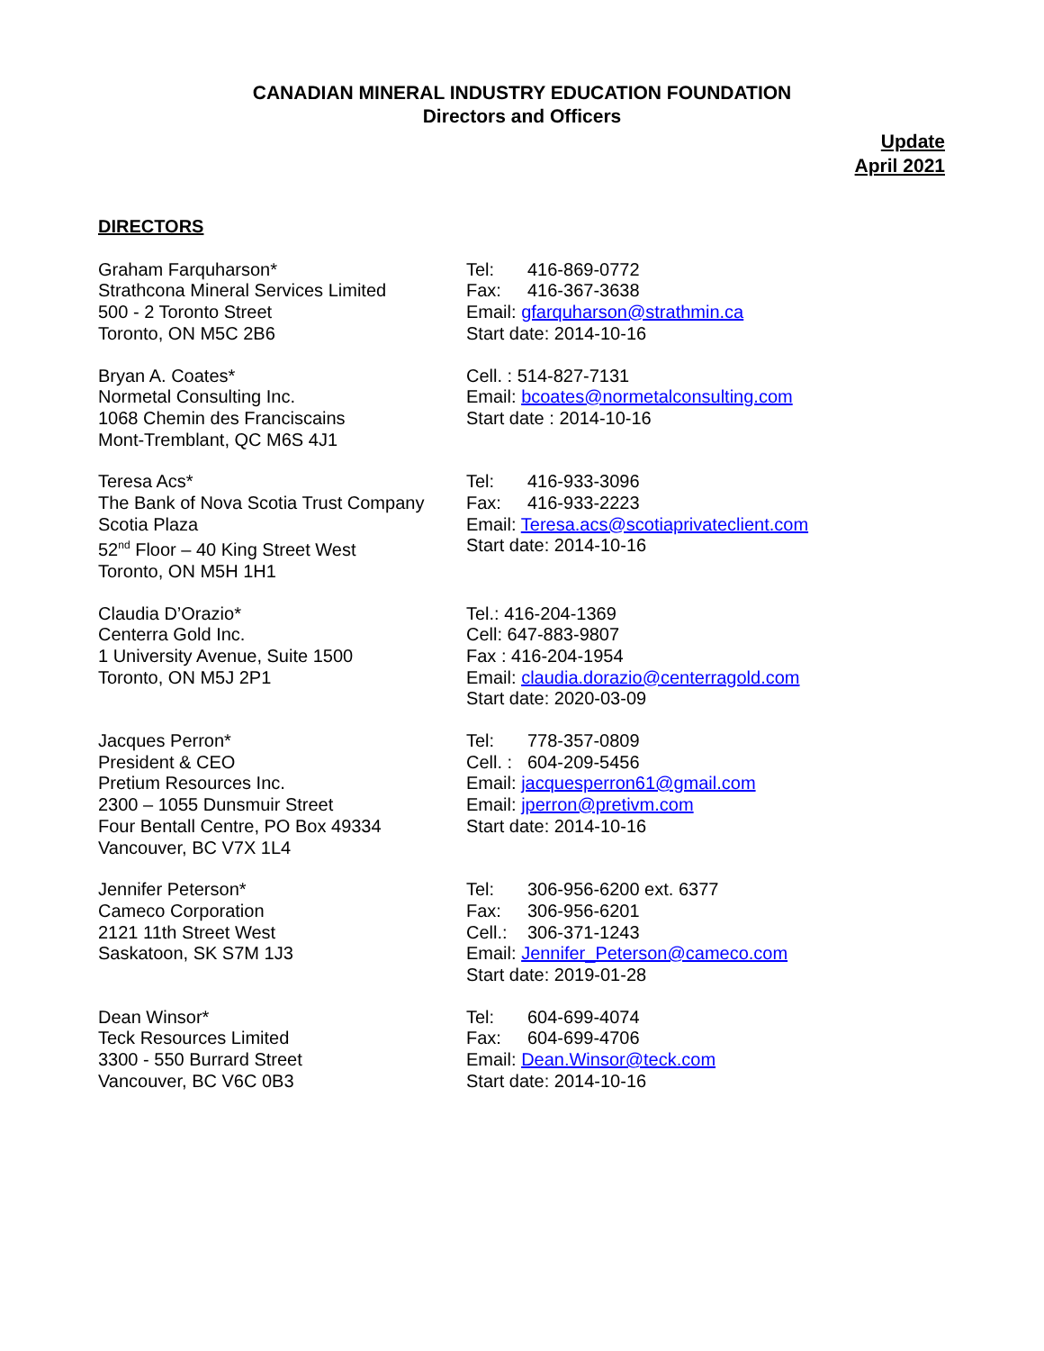CANADIAN MINERAL INDUSTRY EDUCATION FOUNDATION
Directors and Officers
Update
April 2021
DIRECTORS
Graham Farquharson*
Strathcona Mineral Services Limited
500 - 2 Toronto Street
Toronto, ON M5C 2B6
Tel: 416-869-0772
Fax: 416-367-3638
Email: gfarquharson@strathmin.ca
Start date: 2014-10-16
Bryan A. Coates*
Normetal Consulting Inc.
1068 Chemin des Franciscains
Mont-Tremblant, QC M6S 4J1
Cell. : 514-827-7131
Email: bcoates@normetalconsulting.com
Start date : 2014-10-16
Teresa Acs*
The Bank of Nova Scotia Trust Company
Scotia Plaza
52<sup>nd</sup> Floor – 40 King Street West
Toronto, ON M5H 1H1
Tel: 416-933-3096
Fax: 416-933-2223
Email: Teresa.acs@scotiaprivateclient.com
Start date: 2014-10-16
Claudia D’Orazio*
Centerra Gold Inc.
1 University Avenue, Suite 1500
Toronto, ON M5J 2P1
Tel.: 416-204-1369
Cell: 647-883-9807
Fax : 416-204-1954
Email: claudia.dorazio@centerragold.com
Start date: 2020-03-09
Jacques Perron*
President & CEO
Pretium Resources Inc.
2300 – 1055 Dunsmuir Street
Four Bentall Centre, PO Box 49334
Vancouver, BC V7X 1L4
Tel: 778-357-0809
Cell. : 604-209-5456
Email: jacquesperron61@gmail.com
Email: jperron@pretivm.com
Start date: 2014-10-16
Jennifer Peterson*
Cameco Corporation
2121 11th Street West
Saskatoon, SK S7M 1J3
Tel: 306-956-6200 ext. 6377
Fax: 306-956-6201
Cell.: 306-371-1243
Email: Jennifer_Peterson@cameco.com
Start date: 2019-01-28
Dean Winsor*
Teck Resources Limited
3300 - 550 Burrard Street
Vancouver, BC V6C 0B3
Tel: 604-699-4074
Fax: 604-699-4706
Email: Dean.Winsor@teck.com
Start date: 2014-10-16